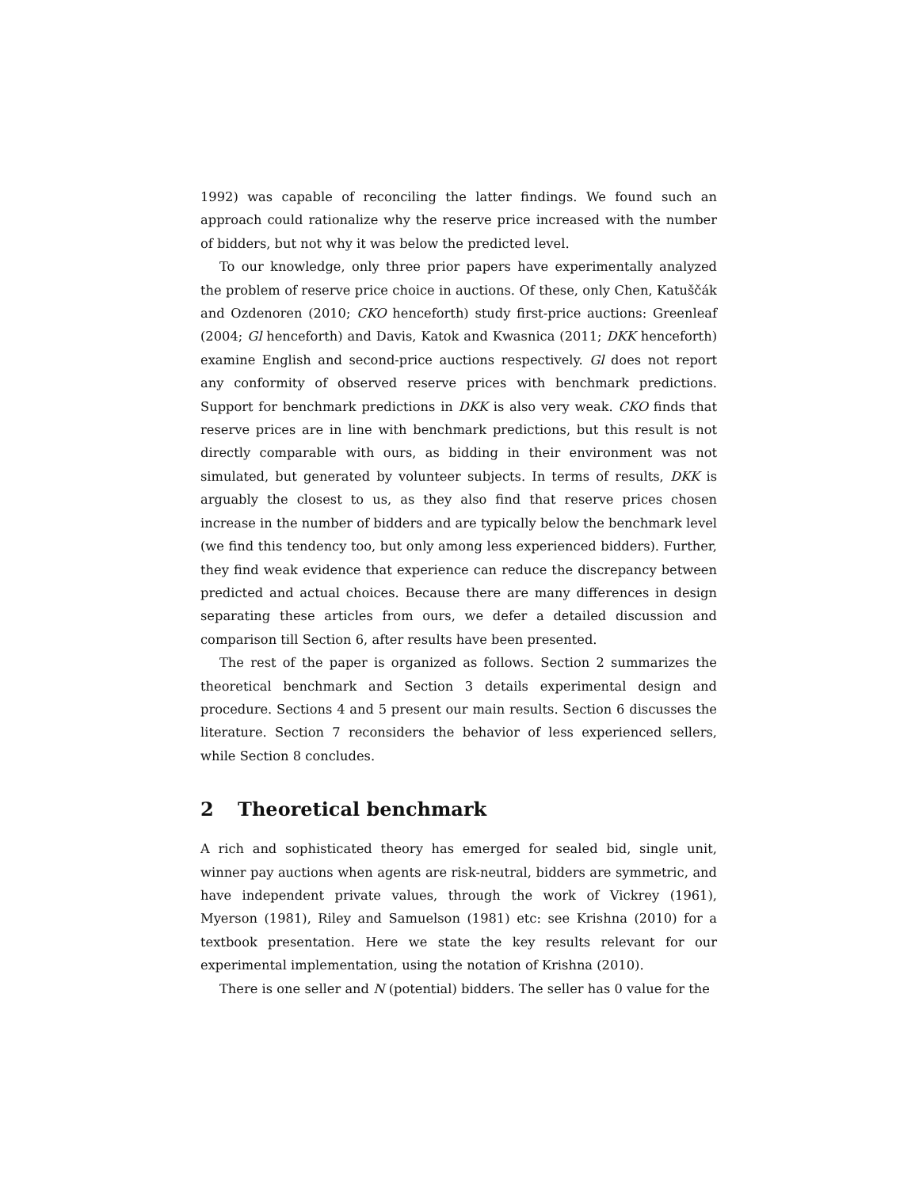1992) was capable of reconciling the latter findings. We found such an approach could rationalize why the reserve price increased with the number of bidders, but not why it was below the predicted level.
To our knowledge, only three prior papers have experimentally analyzed the problem of reserve price choice in auctions. Of these, only Chen, Katuščák and Ozdenoren (2010; CKO henceforth) study first-price auctions: Greenleaf (2004; Gl henceforth) and Davis, Katok and Kwasnica (2011; DKK henceforth) examine English and second-price auctions respectively. Gl does not report any conformity of observed reserve prices with benchmark predictions. Support for benchmark predictions in DKK is also very weak. CKO finds that reserve prices are in line with benchmark predictions, but this result is not directly comparable with ours, as bidding in their environment was not simulated, but generated by volunteer subjects. In terms of results, DKK is arguably the closest to us, as they also find that reserve prices chosen increase in the number of bidders and are typically below the benchmark level (we find this tendency too, but only among less experienced bidders). Further, they find weak evidence that experience can reduce the discrepancy between predicted and actual choices. Because there are many differences in design separating these articles from ours, we defer a detailed discussion and comparison till Section 6, after results have been presented.
The rest of the paper is organized as follows. Section 2 summarizes the theoretical benchmark and Section 3 details experimental design and procedure. Sections 4 and 5 present our main results. Section 6 discusses the literature. Section 7 reconsiders the behavior of less experienced sellers, while Section 8 concludes.
2 Theoretical benchmark
A rich and sophisticated theory has emerged for sealed bid, single unit, winner pay auctions when agents are risk-neutral, bidders are symmetric, and have independent private values, through the work of Vickrey (1961), Myerson (1981), Riley and Samuelson (1981) etc: see Krishna (2010) for a textbook presentation. Here we state the key results relevant for our experimental implementation, using the notation of Krishna (2010).
There is one seller and N (potential) bidders. The seller has 0 value for the